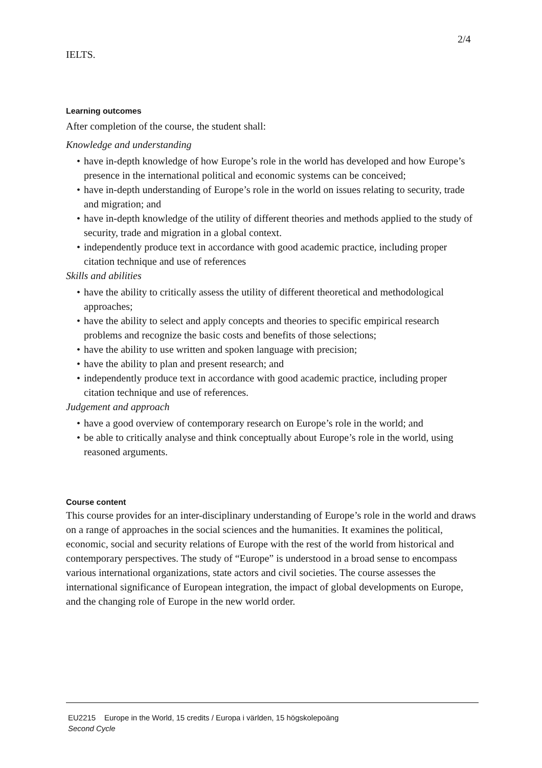2/4
IELTS.
Learning outcomes
After completion of the course, the student shall:
Knowledge and understanding
• have in-depth knowledge of how Europe’s role in the world has developed and how Europe’s presence in the international political and economic systems can be conceived;
• have in-depth understanding of Europe’s role in the world on issues relating to security, trade and migration; and
• have in-depth knowledge of the utility of different theories and methods applied to the study of security, trade and migration in a global context.
• independently produce text in accordance with good academic practice, including proper citation technique and use of references
Skills and abilities
• have the ability to critically assess the utility of different theoretical and methodological approaches;
• have the ability to select and apply concepts and theories to specific empirical research problems and recognize the basic costs and benefits of those selections;
• have the ability to use written and spoken language with precision;
• have the ability to plan and present research; and
• independently produce text in accordance with good academic practice, including proper citation technique and use of references.
Judgement and approach
• have a good overview of contemporary research on Europe’s role in the world; and
• be able to critically analyse and think conceptually about Europe’s role in the world, using reasoned arguments.
Course content
This course provides for an inter-disciplinary understanding of Europe’s role in the world and draws on a range of approaches in the social sciences and the humanities. It examines the political, economic, social and security relations of Europe with the rest of the world from historical and contemporary perspectives. The study of “Europe” is understood in a broad sense to encompass various international organizations, state actors and civil societies. The course assesses the international significance of European integration, the impact of global developments on Europe, and the changing role of Europe in the new world order.
EU2215 Europe in the World, 15 credits / Europa i världen, 15 högskolepoäng
Second Cycle